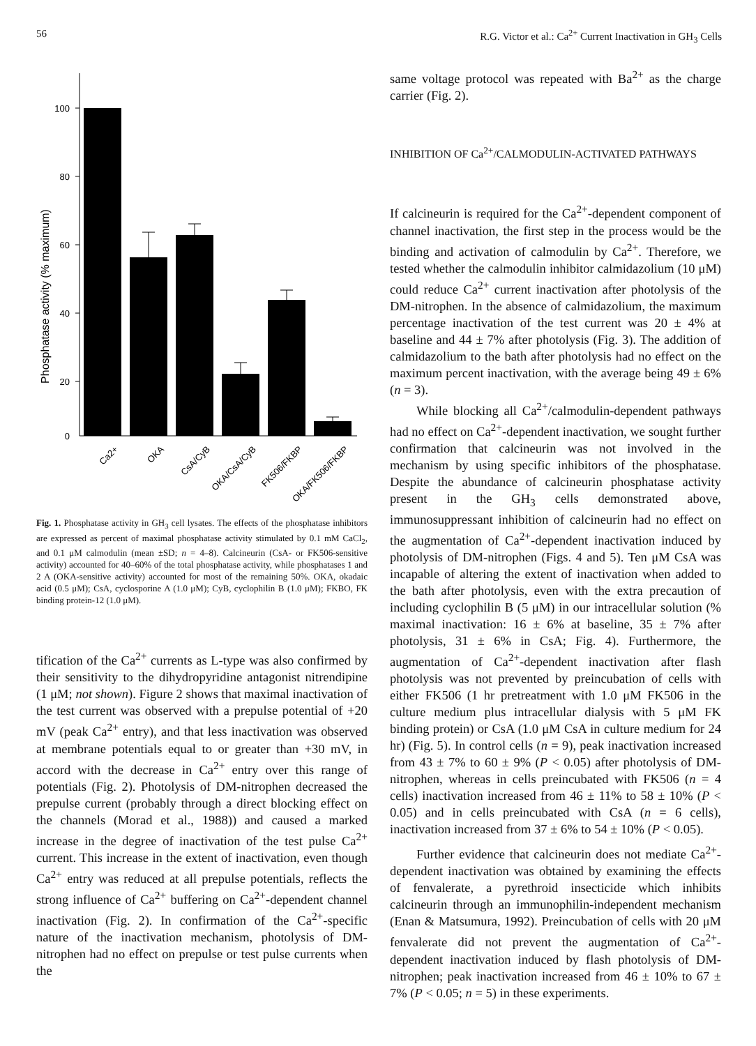56 R.G. Victor et al.: Ca<sup>2+</sup> Current Inactivation in GH<sub>3</sub> Cells
Phosphatase activity (% maximum)
100
80
60
40
20
0
Ca2+
OKA
CsA/CyB
OKA/CsA/CyB
FK506/FKBP
OKA/FK506/FKBP
Fig. 1. Phosphatase activity in GH<sub>3</sub> cell lysates. The effects of the phosphatase inhibitors are expressed as percent of maximal phosphatase activity stimulated by 0.1 mM CaCl<sub>2</sub>, and 0.1 μM calmodulin (mean ±SD; n = 4–8). Calcineurin (CsA- or FK506-sensitive activity) accounted for 40–60% of the total phosphatase activity, while phosphatases 1 and 2 A (OKA-sensitive activity) accounted for most of the remaining 50%. OKA, okadaic acid (0.5 μM); CsA, cyclosporine A (1.0 μM); CyB, cyclophilin B (1.0 μM); FKBO, FK binding protein-12 (1.0 μM).
tification of the Ca<sup>2+</sup> currents as L-type was also confirmed by their sensitivity to the dihydropyridine antagonist nitrendipine (1 μM; not shown). Figure 2 shows that maximal inactivation of the test current was observed with a prepulse potential of +20 mV (peak Ca<sup>2+</sup> entry), and that less inactivation was observed at membrane potentials equal to or greater than +30 mV, in accord with the decrease in Ca<sup>2+</sup> entry over this range of potentials (Fig. 2). Photolysis of DM-nitrophen decreased the prepulse current (probably through a direct blocking effect on the channels (Morad et al., 1988)) and caused a marked increase in the degree of inactivation of the test pulse Ca<sup>2+</sup> current. This increase in the extent of inactivation, even though Ca<sup>2+</sup> entry was reduced at all prepulse potentials, reflects the strong influence of Ca<sup>2+</sup> buffering on Ca<sup>2+</sup>-dependent channel inactivation (Fig. 2). In confirmation of the Ca<sup>2+</sup>-specific nature of the inactivation mechanism, photolysis of DM-nitrophen had no effect on prepulse or test pulse currents when the
same voltage protocol was repeated with Ba<sup>2+</sup> as the charge carrier (Fig. 2).
INHIBITION OF Ca<sup>2+</sup>/CALMODULIN-ACTIVATED PATHWAYS
If calcineurin is required for the Ca<sup>2+</sup>-dependent component of channel inactivation, the first step in the process would be the binding and activation of calmodulin by Ca<sup>2+</sup>. Therefore, we tested whether the calmodulin inhibitor calmidazolium (10 μM) could reduce Ca<sup>2+</sup> current inactivation after photolysis of the DM-nitrophen. In the absence of calmidazolium, the maximum percentage inactivation of the test current was 20 ± 4% at baseline and 44 ± 7% after photolysis (Fig. 3). The addition of calmidazolium to the bath after photolysis had no effect on the maximum percent inactivation, with the average being 49 ± 6% (n = 3).
While blocking all Ca<sup>2+</sup>/calmodulin-dependent pathways had no effect on Ca<sup>2+</sup>-dependent inactivation, we sought further confirmation that calcineurin was not involved in the mechanism by using specific inhibitors of the phosphatase. Despite the abundance of calcineurin phosphatase activity present in the GH<sub>3</sub> cells demonstrated above, immunosuppressant inhibition of calcineurin had no effect on the augmentation of Ca<sup>2+</sup>-dependent inactivation induced by photolysis of DM-nitrophen (Figs. 4 and 5). Ten μM CsA was incapable of altering the extent of inactivation when added to the bath after photolysis, even with the extra precaution of including cyclophilin B (5 μM) in our intracellular solution (% maximal inactivation: 16 ± 6% at baseline, 35 ± 7% after photolysis, 31 ± 6% in CsA; Fig. 4). Furthermore, the augmentation of Ca<sup>2+</sup>-dependent inactivation after flash photolysis was not prevented by preincubation of cells with either FK506 (1 hr pretreatment with 1.0 μM FK506 in the culture medium plus intracellular dialysis with 5 μM FK binding protein) or CsA (1.0 μM CsA in culture medium for 24 hr) (Fig. 5). In control cells (n = 9), peak inactivation increased from 43 ± 7% to 60 ± 9% (P < 0.05) after photolysis of DM-nitrophen, whereas in cells preincubated with FK506 (n = 4 cells) inactivation increased from 46 ± 11% to 58 ± 10% (P < 0.05) and in cells preincubated with CsA (n = 6 cells), inactivation increased from 37 ± 6% to 54 ± 10% (P < 0.05).
Further evidence that calcineurin does not mediate Ca<sup>2+</sup>-dependent inactivation was obtained by examining the effects of fenvalerate, a pyrethroid insecticide which inhibits calcineurin through an immunophilin-independent mechanism (Enan & Matsumura, 1992). Preincubation of cells with 20 μM fenvalerate did not prevent the augmentation of Ca<sup>2+</sup>-dependent inactivation induced by flash photolysis of DM-nitrophen; peak inactivation increased from 46 ± 10% to 67 ± 7% (P < 0.05; n = 5) in these experiments.